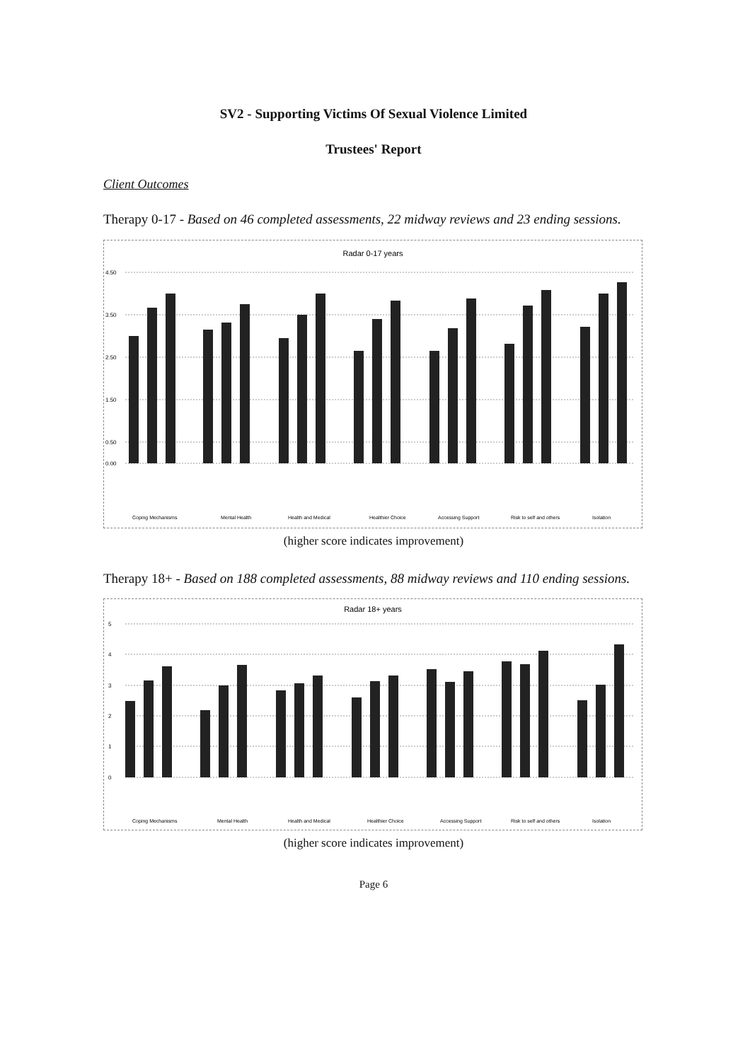SV2 - Supporting Victims Of Sexual Violence Limited
Trustees' Report
Client Outcomes
Therapy 0-17 - Based on 46 completed assessments, 22 midway reviews and 23 ending sessions.
Radar 0-17 years
4.50
3.50
2.50
1.50
0.50
0.00
Coping Mechanisms
Mental Health
Health and Medical
Healthier Choice
Accessing Support
Risk to self and others
Isolation
(higher score indicates improvement)
Therapy 18+ - Based on 188 completed assessments, 88 midway reviews and 110 ending sessions.
Radar 18+ years
5
4
3
2
1
0
Coping Mechanisms
Mental Health
Health and Medical
Healthier Choice
Accessing Support
Risk to self and others
Isolation
(higher score indicates improvement)
Page 6